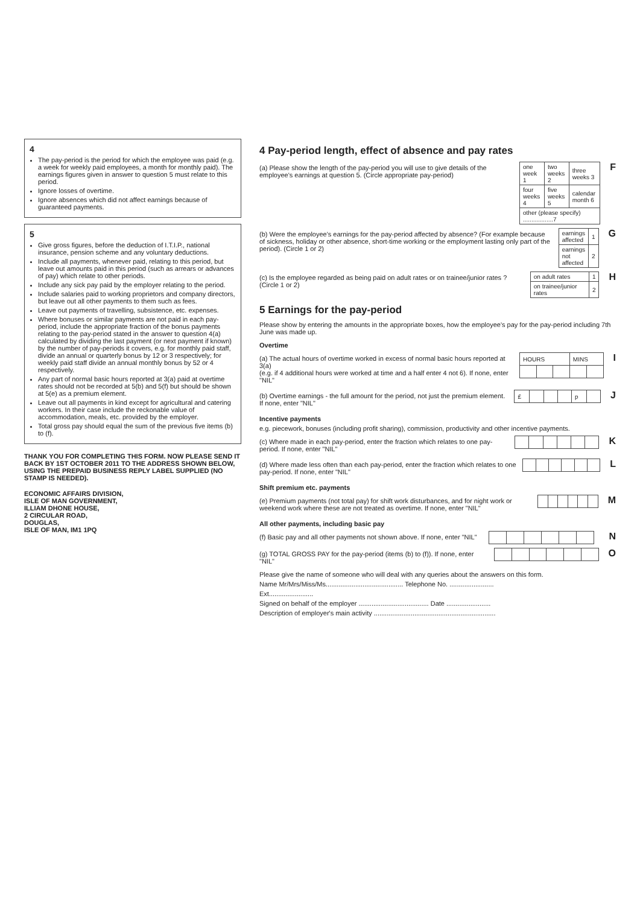4
The pay-period is the period for which the employee was paid (e.g. a week for weekly paid employees, a month for monthly paid). The earnings figures given in answer to question 5 must relate to this period.
Ignore losses of overtime.
Ignore absences which did not affect earnings because of guaranteed payments.
5
Give gross figures, before the deduction of I.T.I.P., national insurance, pension scheme and any voluntary deductions.
Include all payments, whenever paid, relating to this period, but leave out amounts paid in this period (such as arrears or advances of pay) which relate to other periods.
Include any sick pay paid by the employer relating to the period.
Include salaries paid to working proprietors and company directors, but leave out all other payments to them such as fees.
Leave out payments of travelling, subsistence, etc. expenses.
Where bonuses or similar payments are not paid in each pay-period, include the appropriate fraction of the bonus payments relating to the pay-period stated in the answer to question 4(a) calculated by dividing the last payment (or next payment if known) by the number of pay-periods it covers, e.g. for monthly paid staff, divide an annual or quarterly bonus by 12 or 3 respectively; for weekly paid staff divide an annual monthly bonus by 52 or 4 respectively.
Any part of normal basic hours reported at 3(a) paid at overtime rates should not be recorded at 5(b) and 5(f) but should be shown at 5(e) as a premium element.
Leave out all payments in kind except for agricultural and catering workers. In their case include the reckonable value of accommodation, meals, etc. provided by the employer.
Total gross pay should equal the sum of the previous five items (b) to (f).
THANK YOU FOR COMPLETING THIS FORM. NOW PLEASE SEND IT BACK BY 1ST OCTOBER 2011 TO THE ADDRESS SHOWN BELOW, USING THE PREPAID BUSINESS REPLY LABEL SUPPLIED (NO STAMP IS NEEDED).
ECONOMIC AFFAIRS DIVISION,
ISLE OF MAN GOVERNMENT,
ILLIAM DHONE HOUSE,
2 CIRCULAR ROAD,
DOUGLAS,
ISLE OF MAN, IM1 1PQ
4 Pay-period length, effect of absence and pay rates
(a) Please show the length of the pay-period you will use to give details of the employee's earnings at question 5. (Circle appropriate pay-period)
| one week 1 | two weeks 2 | three weeks 3 |
| four weeks 4 | five weeks 5 | calendar month 6 |
| other (please specify) ..................7 | | |
F
(b) Were the employee's earnings for the pay-period affected by absence? (For example because of sickness, holiday or other absence, short-time working or the employment lasting only part of the period). (Circle 1 or 2)
| earnings affected | 1 |
| earnings not affected | 2 |
G
(c) Is the employee regarded as being paid on adult rates or on trainee/junior rates ? (Circle 1 or 2)
| on adult rates | 1 |
| on trainee/junior rates | 2 |
H
5 Earnings for the pay-period
Please show by entering the amounts in the appropriate boxes, how the employee's pay for the pay-period including 7th June was made up.
Overtime
(a) The actual hours of overtime worked in excess of normal basic hours reported at 3(a)
(e.g. if 4 additional hours were worked at time and a half enter 4 not 6). If none, enter "NIL"
| HOURS | | | MINS | |
I
(b) Overtime earnings - the full amount for the period, not just the premium element. If none, enter "NIL"
| £ | | | | p | |
J
Incentive payments
e.g. piecework, bonuses (including profit sharing), commission, productivity and other incentive payments.
(c) Where made in each pay-period, enter the fraction which relates to one pay-period. If none, enter "NIL"
K
(d) Where made less often than each pay-period, enter the fraction which relates to one pay-period. If none, enter "NIL"
L
Shift premium etc. payments
(e) Premium payments (not total pay) for shift work disturbances, and for night work or weekend work where these are not treated as overtime. If none, enter "NIL"
M
All other payments, including basic pay
(f) Basic pay and all other payments not shown above. If none, enter "NIL"
N
(g) TOTAL GROSS PAY for the pay-period (items (b) to (f)). If none, enter "NIL"
O
Please give the name of someone who will deal with any queries about the answers on this form.
Name Mr/Mrs/Miss/Ms.......................................... Telephone No. ........................
Ext........................
Signed on behalf of the employer ...................................... Date ........................
Description of employer's main activity ..................................................................